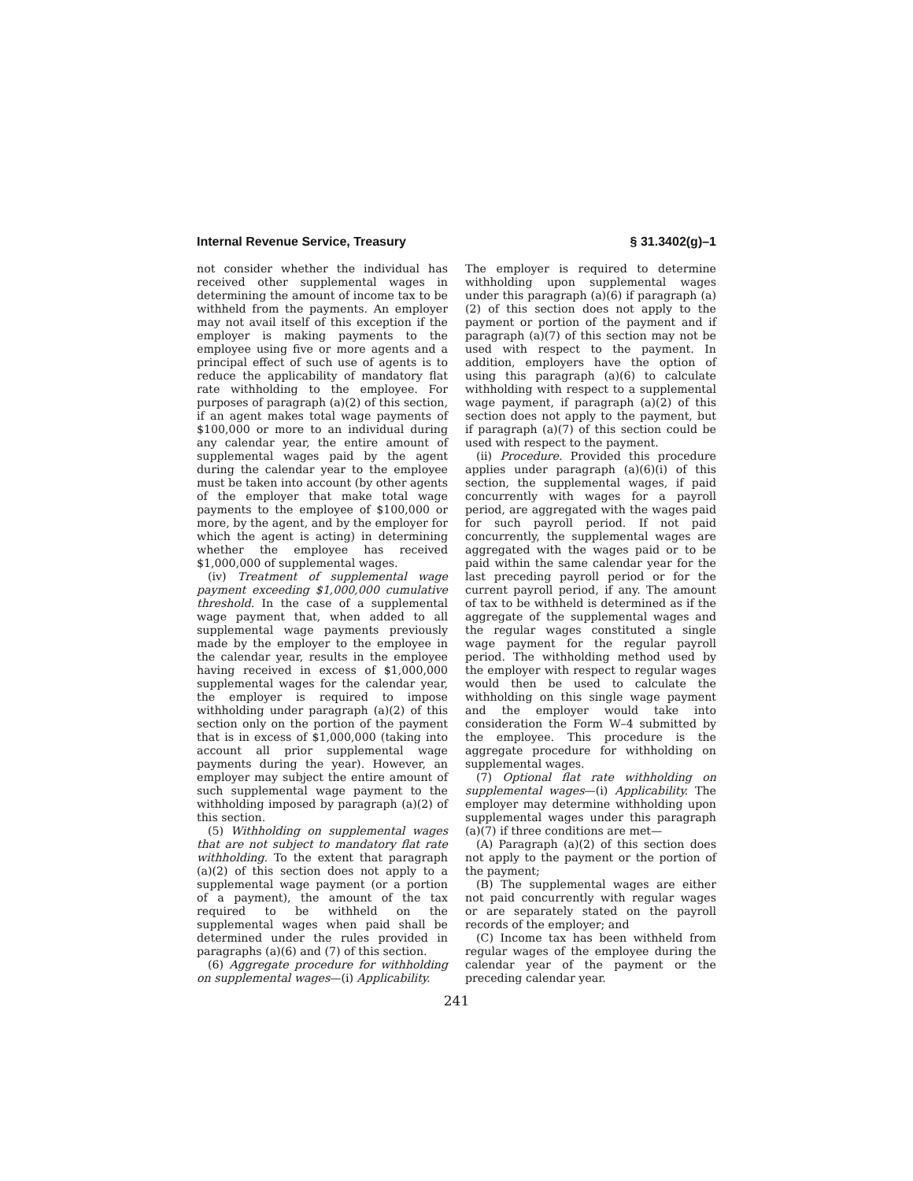Internal Revenue Service, Treasury § 31.3402(g)–1
not consider whether the individual has received other supplemental wages in determining the amount of income tax to be withheld from the payments. An employer may not avail itself of this exception if the employer is making payments to the employee using five or more agents and a principal effect of such use of agents is to reduce the applicability of mandatory flat rate withholding to the employee. For purposes of paragraph (a)(2) of this section, if an agent makes total wage payments of $100,000 or more to an individual during any calendar year, the entire amount of supplemental wages paid by the agent during the calendar year to the employee must be taken into account (by other agents of the employer that make total wage payments to the employee of $100,000 or more, by the agent, and by the employer for which the agent is acting) in determining whether the employee has received $1,000,000 of supplemental wages.
(iv) Treatment of supplemental wage payment exceeding $1,000,000 cumulative threshold. In the case of a supplemental wage payment that, when added to all supplemental wage payments previously made by the employer to the employee in the calendar year, results in the employee having received in excess of $1,000,000 supplemental wages for the calendar year, the employer is required to impose withholding under paragraph (a)(2) of this section only on the portion of the payment that is in excess of $1,000,000 (taking into account all prior supplemental wage payments during the year). However, an employer may subject the entire amount of such supplemental wage payment to the withholding imposed by paragraph (a)(2) of this section.
(5) Withholding on supplemental wages that are not subject to mandatory flat rate withholding. To the extent that paragraph (a)(2) of this section does not apply to a supplemental wage payment (or a portion of a payment), the amount of the tax required to be withheld on the supplemental wages when paid shall be determined under the rules provided in paragraphs (a)(6) and (7) of this section.
(6) Aggregate procedure for withholding on supplemental wages—(i) Applicability.
The employer is required to determine withholding upon supplemental wages under this paragraph (a)(6) if paragraph (a)(2) of this section does not apply to the payment or portion of the payment and if paragraph (a)(7) of this section may not be used with respect to the payment. In addition, employers have the option of using this paragraph (a)(6) to calculate withholding with respect to a supplemental wage payment, if paragraph (a)(2) of this section does not apply to the payment, but if paragraph (a)(7) of this section could be used with respect to the payment.
(ii) Procedure. Provided this procedure applies under paragraph (a)(6)(i) of this section, the supplemental wages, if paid concurrently with wages for a payroll period, are aggregated with the wages paid for such payroll period. If not paid concurrently, the supplemental wages are aggregated with the wages paid or to be paid within the same calendar year for the last preceding payroll period or for the current payroll period, if any. The amount of tax to be withheld is determined as if the aggregate of the supplemental wages and the regular wages constituted a single wage payment for the regular payroll period. The withholding method used by the employer with respect to regular wages would then be used to calculate the withholding on this single wage payment and the employer would take into consideration the Form W–4 submitted by the employee. This procedure is the aggregate procedure for withholding on supplemental wages.
(7) Optional flat rate withholding on supplemental wages—(i) Applicability. The employer may determine withholding upon supplemental wages under this paragraph (a)(7) if three conditions are met—
(A) Paragraph (a)(2) of this section does not apply to the payment or the portion of the payment;
(B) The supplemental wages are either not paid concurrently with regular wages or are separately stated on the payroll records of the employer; and
(C) Income tax has been withheld from regular wages of the employee during the calendar year of the payment or the preceding calendar year.
241